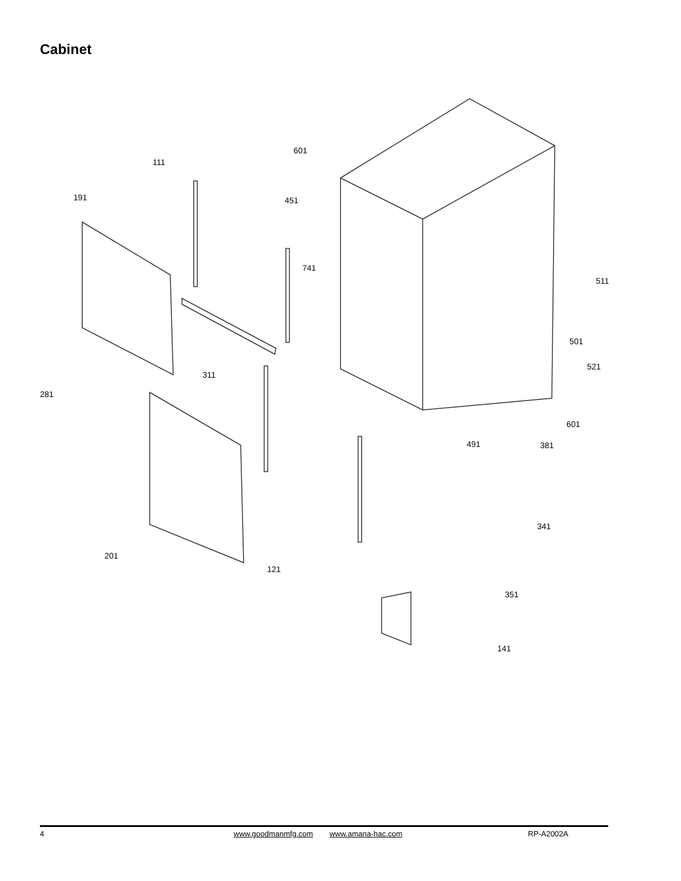Cabinet
111
601
191 451
741
511
501
521
311
281
601
491 381
341
201
121
351
141
4 www.goodmanmfg.com www.amana-hac.com RP-A2002A